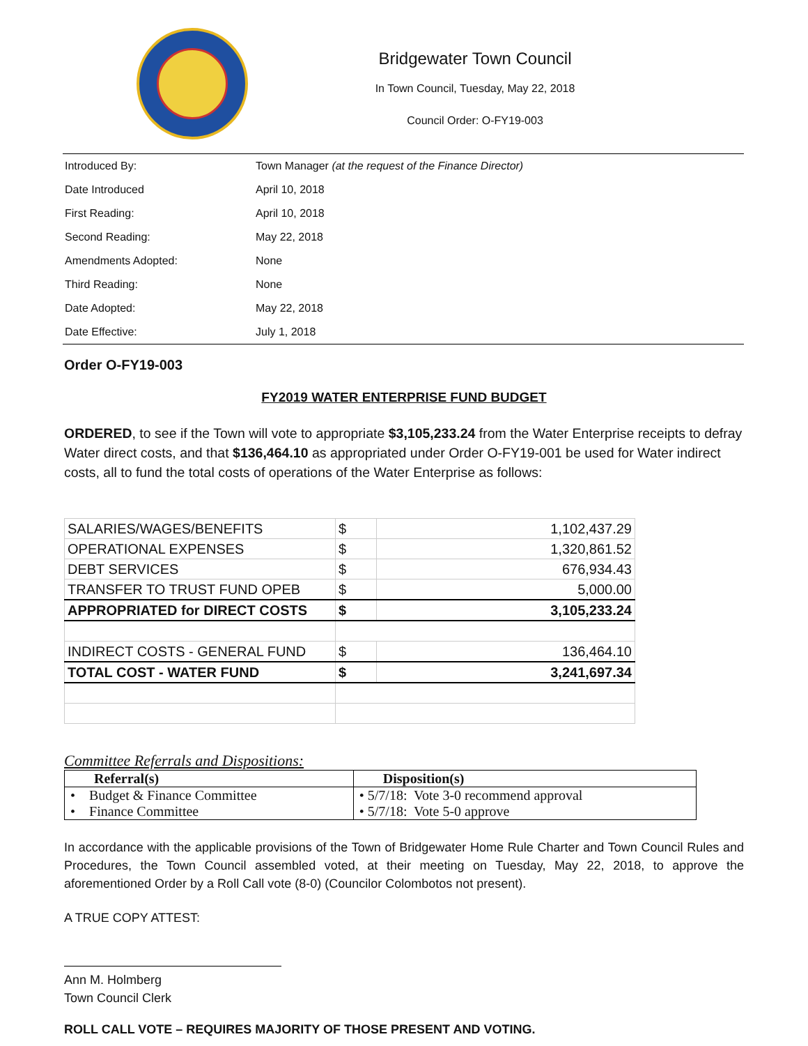Bridgewater Town Council
In Town Council, Tuesday, May 22, 2018
Council Order: O-FY19-003
| Introduced By: | Town Manager (at the request of the Finance Director) |
| Date Introduced | April 10, 2018 |
| First Reading: | April 10, 2018 |
| Second Reading: | May 22, 2018 |
| Amendments Adopted: | None |
| Third Reading: | None |
| Date Adopted: | May 22, 2018 |
| Date Effective: | July 1, 2018 |
Order O-FY19-003
FY2019 WATER ENTERPRISE FUND BUDGET
ORDERED, to see if the Town will vote to appropriate $3,105,233.24 from the Water Enterprise receipts to defray Water direct costs, and that $136,464.10 as appropriated under Order O-FY19-001 be used for Water indirect costs, all to fund the total costs of operations of the Water Enterprise as follows:
| SALARIES/WAGES/BENEFITS | $ | 1,102,437.29 |
| OPERATIONAL EXPENSES | $ | 1,320,861.52 |
| DEBT SERVICES | $ | 676,934.43 |
| TRANSFER TO TRUST FUND OPEB | $ | 5,000.00 |
| APPROPRIATED for DIRECT COSTS | $ | 3,105,233.24 |
| INDIRECT COSTS - GENERAL FUND | $ | 136,464.10 |
| TOTAL COST - WATER FUND | $ | 3,241,697.34 |
Committee Referrals and Dispositions:
| Referral(s) | Disposition(s) |
| --- | --- |
| • Budget & Finance Committee • Finance Committee | • 5/7/18: Vote 3-0 recommend approval • 5/7/18: Vote 5-0 approve |
In accordance with the applicable provisions of the Town of Bridgewater Home Rule Charter and Town Council Rules and Procedures, the Town Council assembled voted, at their meeting on Tuesday, May 22, 2018, to approve the aforementioned Order by a Roll Call vote (8-0) (Councilor Colombotos not present).
A TRUE COPY ATTEST:
Ann M. Holmberg
Town Council Clerk
ROLL CALL VOTE – REQUIRES MAJORITY OF THOSE PRESENT AND VOTING.